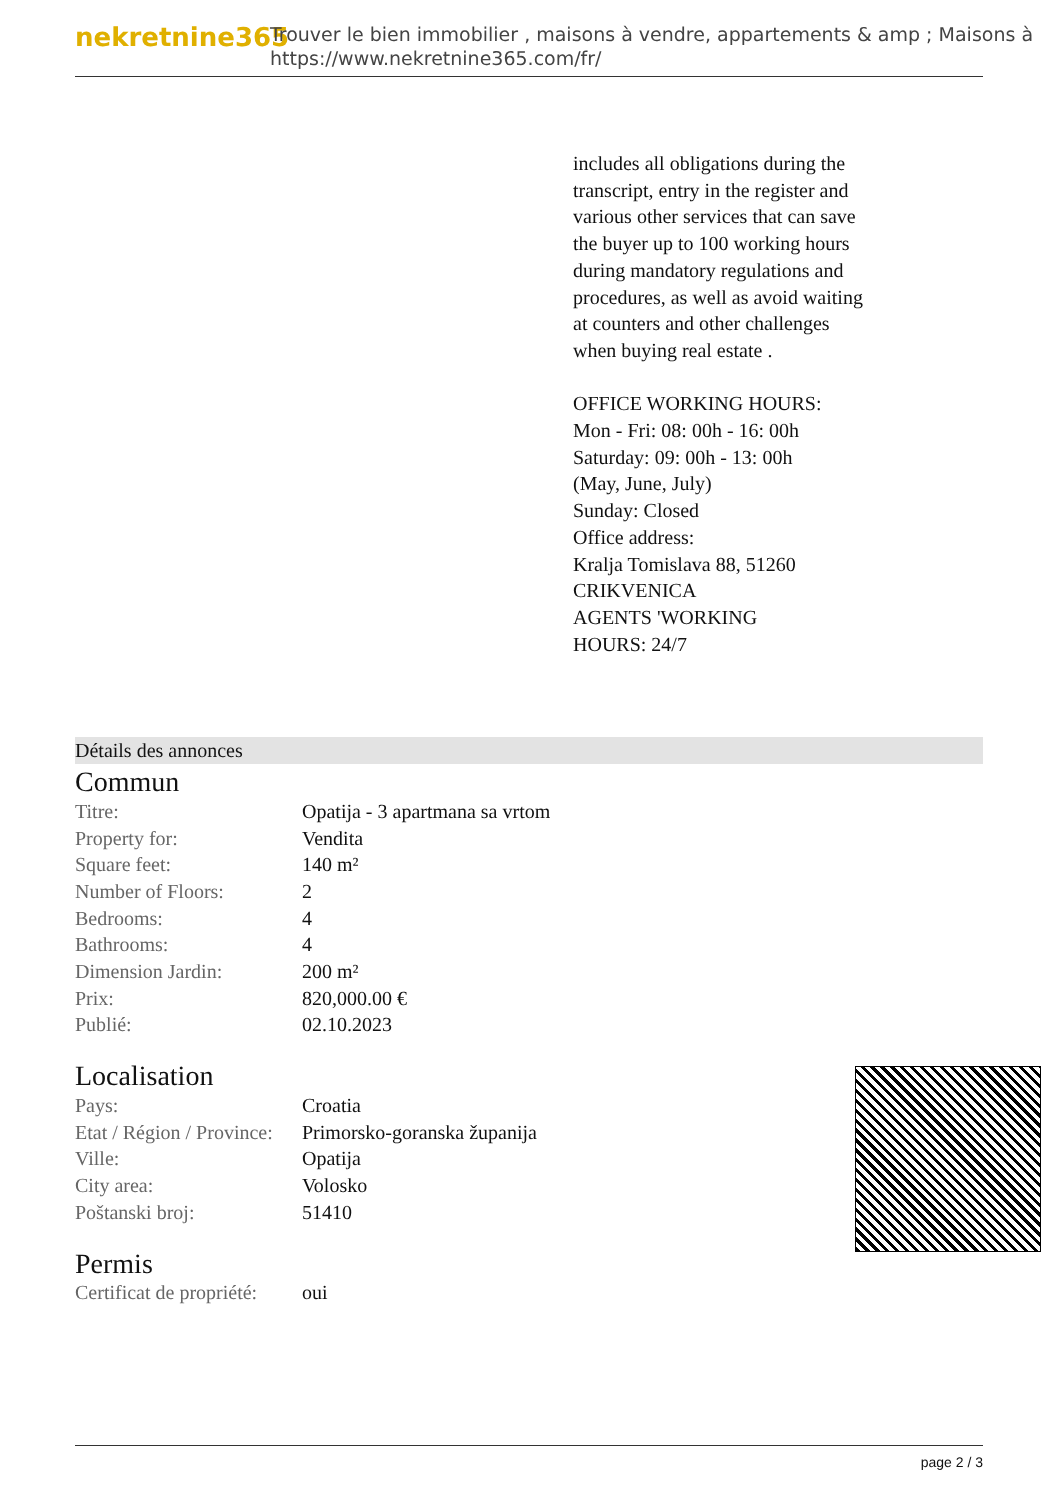nekretnine365
Trouver le bien immobilier , maisons à vendre, appartements & amp ; Maisons à
https://www.nekretnine365.com/fr/
includes all obligations during the transcript, entry in the register and various other services that can save the buyer up to 100 working hours during mandatory regulations and procedures, as well as avoid waiting at counters and other challenges when buying real estate .
OFFICE WORKING HOURS:
Mon - Fri: 08: 00h - 16: 00h
Saturday: 09: 00h - 13: 00h
(May, June, July)
Sunday: Closed
Office address:
Kralja Tomislava 88, 51260
CRIKVENICA
AGENTS 'WORKING
HOURS: 24/7
Détails des annonces
Commun
| Titre: | Opatija - 3 apartmana sa vrtom |
| Property for: | Vendita |
| Square feet: | 140 m² |
| Number of Floors: | 2 |
| Bedrooms: | 4 |
| Bathrooms: | 4 |
| Dimension Jardin: | 200 m² |
| Prix: | 820,000.00 € |
| Publié: | 02.10.2023 |
Localisation
| Pays: | Croatia |
| Etat / Région / Province: | Primorsko-goranska županija |
| Ville: | Opatija |
| City area: | Volosko |
| Poštanski broj: | 51410 |
Permis
| Certificat de propriété: | oui |
page 2 / 3